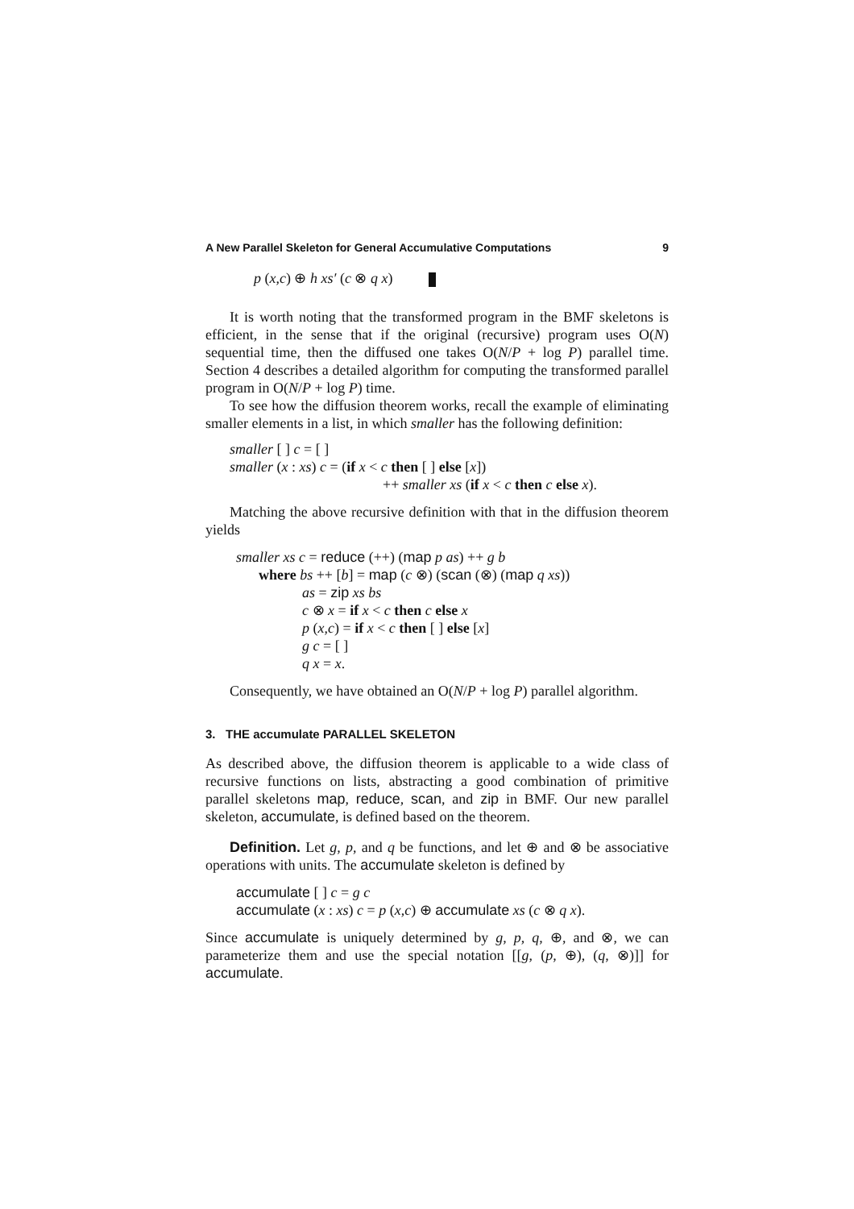A New Parallel Skeleton for General Accumulative Computations 9
p (x,c) ⊕ h xs′ (c ⊗ q x)
It is worth noting that the transformed program in the BMF skeletons is efficient, in the sense that if the original (recursive) program uses O(N) sequential time, then the diffused one takes O(N/P + log P) parallel time. Section 4 describes a detailed algorithm for computing the transformed parallel program in O(N/P + log P) time.
To see how the diffusion theorem works, recall the example of eliminating smaller elements in a list, in which smaller has the following definition:
smaller [ ] c = [ ]
smaller (x : xs) c = (if x < c then [ ] else [x])
++ smaller xs (if x < c then c else x).
Matching the above recursive definition with that in the diffusion theorem yields
smaller xs c = reduce (++) (map p as) ++ g b
where bs ++ [b] = map (c ⊗) (scan (⊗) (map q xs))
as = zip xs bs
c ⊗ x = if x < c then c else x
p (x,c) = if x < c then [ ] else [x]
g c = [ ]
q x = x.
Consequently, we have obtained an O(N/P + log P) parallel algorithm.
3. THE accumulate PARALLEL SKELETON
As described above, the diffusion theorem is applicable to a wide class of recursive functions on lists, abstracting a good combination of primitive parallel skeletons map, reduce, scan, and zip in BMF. Our new parallel skeleton, accumulate, is defined based on the theorem.
Definition. Let g, p, and q be functions, and let ⊕ and ⊗ be associative operations with units. The accumulate skeleton is defined by
accumulate [ ] c = g c
accumulate (x : xs) c = p (x,c) ⊕ accumulate xs (c ⊗ q x).
Since accumulate is uniquely determined by g, p, q, ⊕, and ⊗, we can parameterize them and use the special notation [[g, (p, ⊕), (q, ⊗)]] for accumulate.